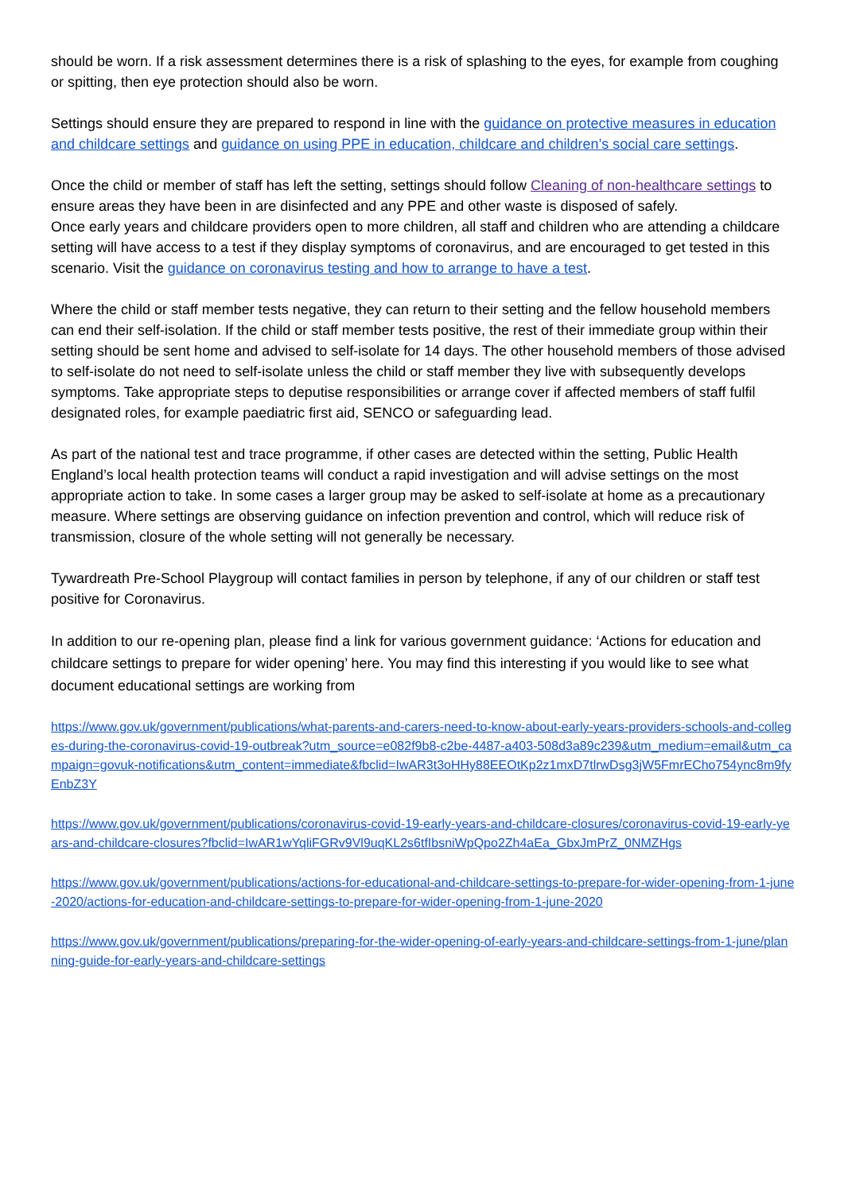should be worn. If a risk assessment determines there is a risk of splashing to the eyes, for example from coughing or spitting, then eye protection should also be worn.
Settings should ensure they are prepared to respond in line with the guidance on protective measures in education and childcare settings and guidance on using PPE in education, childcare and children’s social care settings.
Once the child or member of staff has left the setting, settings should follow Cleaning of non-healthcare settings to ensure areas they have been in are disinfected and any PPE and other waste is disposed of safely.
Once early years and childcare providers open to more children, all staff and children who are attending a childcare setting will have access to a test if they display symptoms of coronavirus, and are encouraged to get tested in this scenario. Visit the guidance on coronavirus testing and how to arrange to have a test.
Where the child or staff member tests negative, they can return to their setting and the fellow household members can end their self-isolation. If the child or staff member tests positive, the rest of their immediate group within their setting should be sent home and advised to self-isolate for 14 days. The other household members of those advised to self-isolate do not need to self-isolate unless the child or staff member they live with subsequently develops symptoms. Take appropriate steps to deputise responsibilities or arrange cover if affected members of staff fulfil designated roles, for example paediatric first aid, SENCO or safeguarding lead.
As part of the national test and trace programme, if other cases are detected within the setting, Public Health England’s local health protection teams will conduct a rapid investigation and will advise settings on the most appropriate action to take. In some cases a larger group may be asked to self-isolate at home as a precautionary measure. Where settings are observing guidance on infection prevention and control, which will reduce risk of transmission, closure of the whole setting will not generally be necessary.
Tywardreath Pre-School Playgroup will contact families in person by telephone, if any of our children or staff test positive for Coronavirus.
In addition to our re-opening plan, please find a link for various government guidance: ‘Actions for education and childcare settings to prepare for wider opening’ here. You may find this interesting if you would like to see what document educational settings are working from
https://www.gov.uk/government/publications/what-parents-and-carers-need-to-know-about-early-years-providers-schools-and-colleges-during-the-coronavirus-covid-19-outbreak?utm_source=e082f9b8-c2be-4487-a403-508d3a89c239&utm_medium=email&utm_campaign=govuk-notifications&utm_content=immediate&fbclid=IwAR3t3oHHy88EEOtKp2z1mxD7tlrwDsg3jW5FmrECho754ync8m9fyEnbZ3Y
https://www.gov.uk/government/publications/coronavirus-covid-19-early-years-and-childcare-closures/coronavirus-covid-19-early-years-and-childcare-closures?fbclid=IwAR1wYqliFGRv9Vl9uqKL2s6tfIbsniWpQpo2Zh4aEa_GbxJmPrZ_0NMZHgs
https://www.gov.uk/government/publications/actions-for-educational-and-childcare-settings-to-prepare-for-wider-opening-from-1-june-2020/actions-for-education-and-childcare-settings-to-prepare-for-wider-opening-from-1-june-2020
https://www.gov.uk/government/publications/preparing-for-the-wider-opening-of-early-years-and-childcare-settings-from-1-june/planning-guide-for-early-years-and-childcare-settings